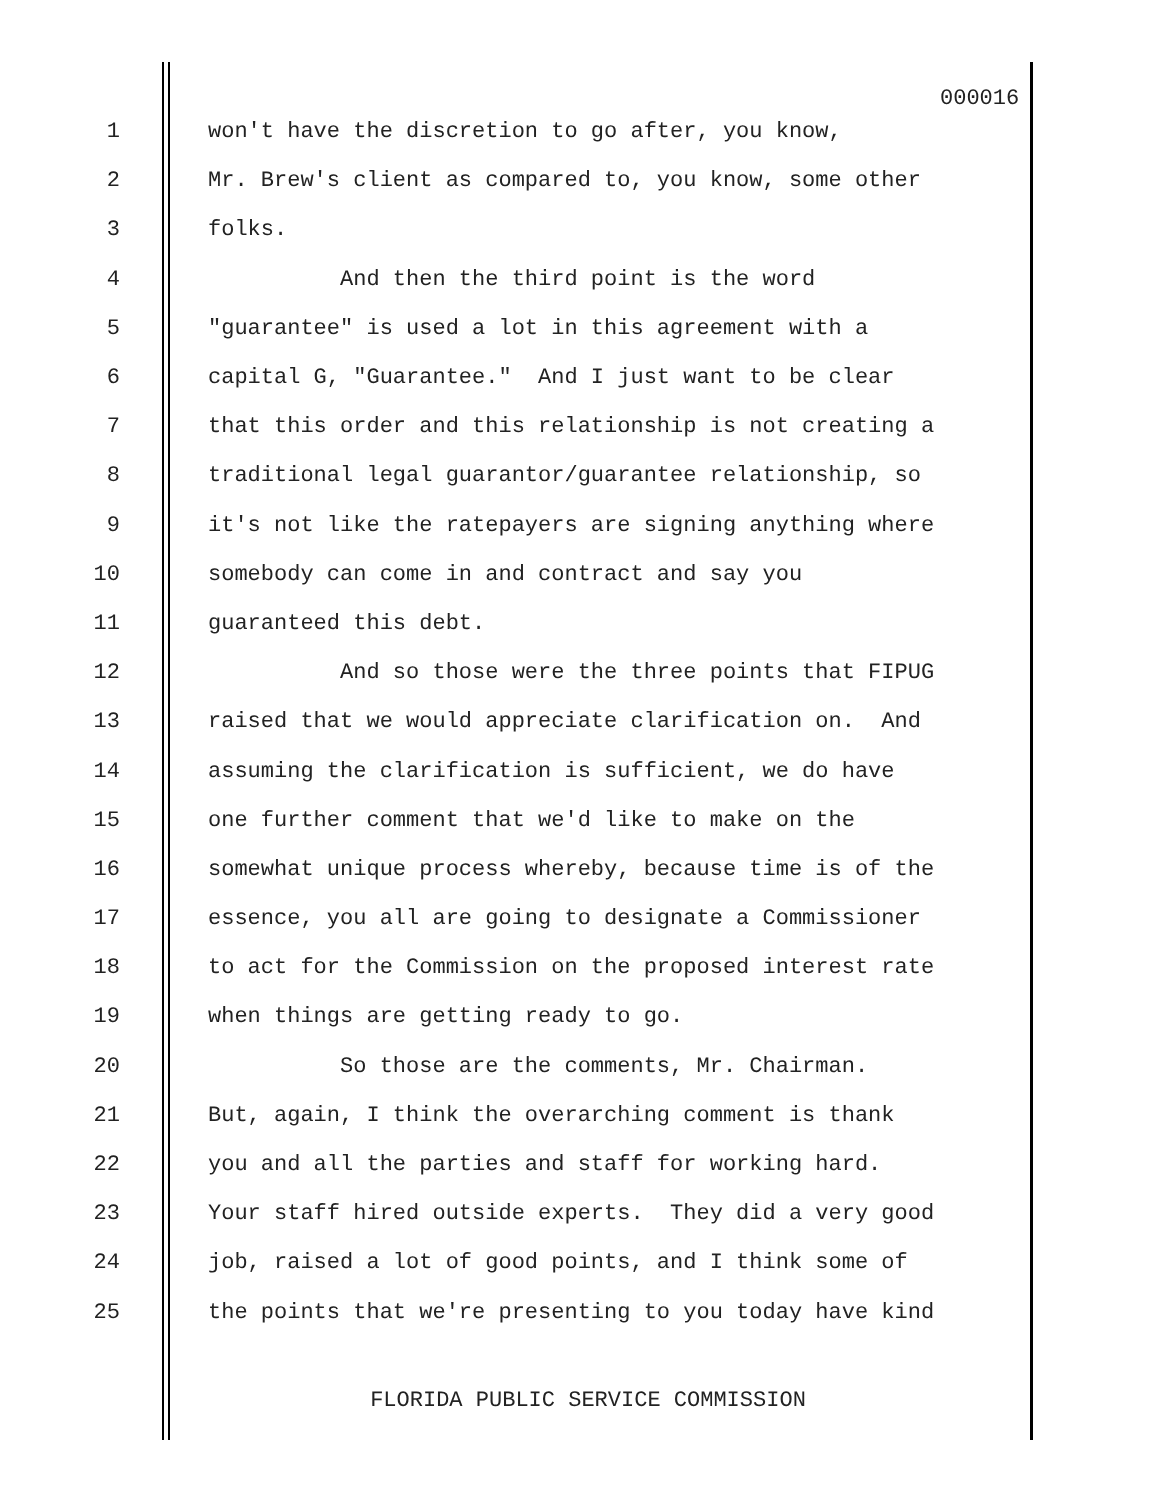000016
1 won't have the discretion to go after, you know,
2 Mr. Brew's client as compared to, you know, some other
3 folks.
4 And then the third point is the word
5 "guarantee" is used a lot in this agreement with a
6 capital G, "Guarantee." And I just want to be clear
7 that this order and this relationship is not creating a
8 traditional legal guarantor/guarantee relationship, so
9 it's not like the ratepayers are signing anything where
10 somebody can come in and contract and say you
11 guaranteed this debt.
12 And so those were the three points that FIPUG
13 raised that we would appreciate clarification on. And
14 assuming the clarification is sufficient, we do have
15 one further comment that we'd like to make on the
16 somewhat unique process whereby, because time is of the
17 essence, you all are going to designate a Commissioner
18 to act for the Commission on the proposed interest rate
19 when things are getting ready to go.
20 So those are the comments, Mr. Chairman.
21 But, again, I think the overarching comment is thank
22 you and all the parties and staff for working hard.
23 Your staff hired outside experts. They did a very good
24 job, raised a lot of good points, and I think some of
25 the points that we're presenting to you today have kind
FLORIDA PUBLIC SERVICE COMMISSION